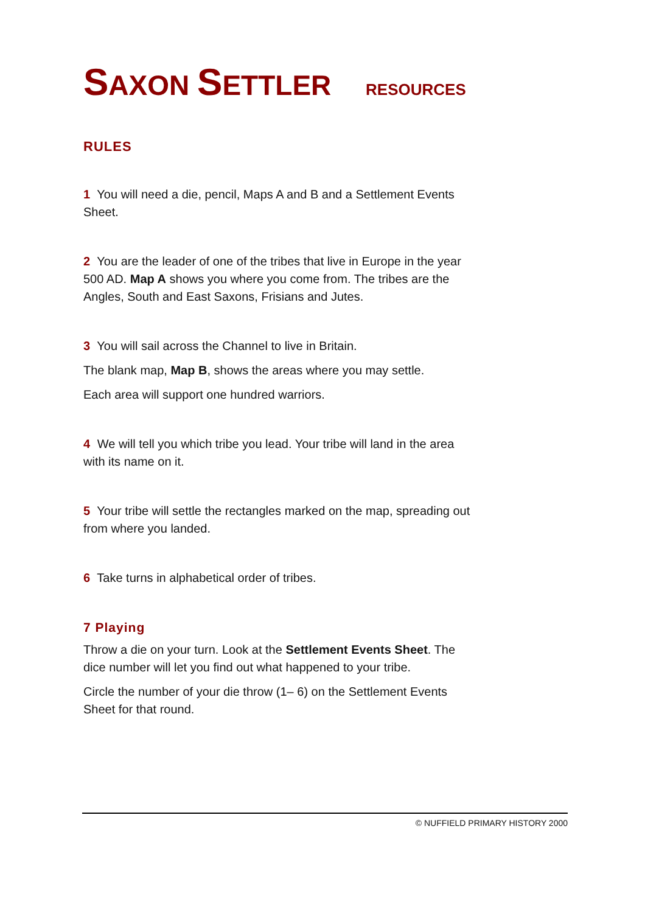SAXON SETTLER RESOURCES
RULES
1 You will need a die, pencil, Maps A and B and a Settlement Events Sheet.
2 You are the leader of one of the tribes that live in Europe in the year 500 AD. Map A shows you where you come from. The tribes are the Angles, South and East Saxons, Frisians and Jutes.
3 You will sail across the Channel to live in Britain.
The blank map, Map B, shows the areas where you may settle.
Each area will support one hundred warriors.
4 We will tell you which tribe you lead. Your tribe will land in the area with its name on it.
5 Your tribe will settle the rectangles marked on the map, spreading out from where you landed.
6 Take turns in alphabetical order of tribes.
7 Playing
Throw a die on your turn. Look at the Settlement Events Sheet. The dice number will let you find out what happened to your tribe.
Circle the number of your die throw (1– 6) on the Settlement Events Sheet for that round.
© NUFFIELD PRIMARY HISTORY 2000